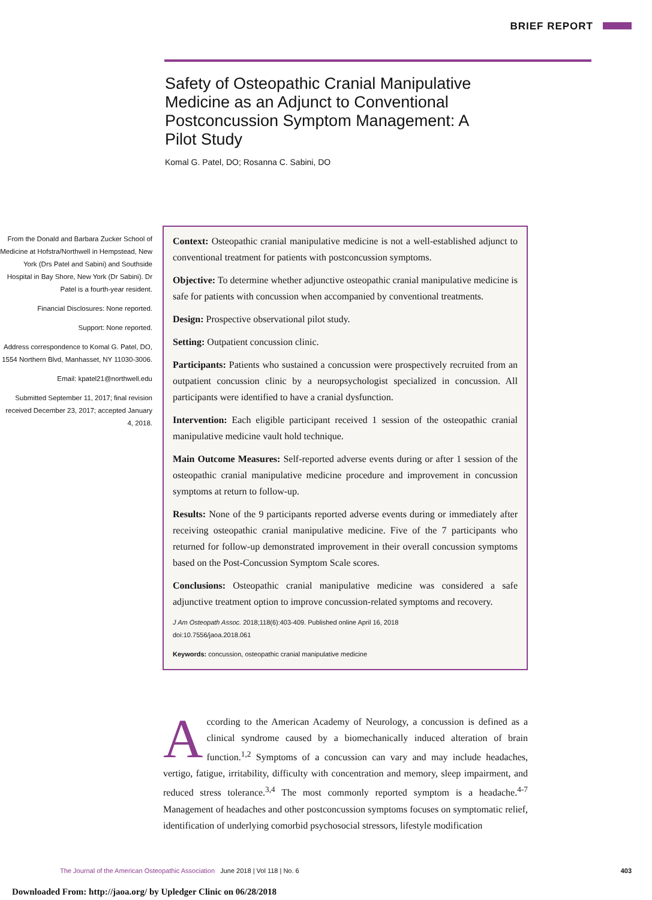BRIEF REPORT
Safety of Osteopathic Cranial Manipulative Medicine as an Adjunct to Conventional Postconcussion Symptom Management: A Pilot Study
Komal G. Patel, DO; Rosanna C. Sabini, DO
From the Donald and Barbara Zucker School of Medicine at Hofstra/Northwell in Hempstead, New York (Drs Patel and Sabini) and Southside Hospital in Bay Shore, New York (Dr Sabini). Dr Patel is a fourth-year resident.
Financial Disclosures: None reported.
Support: None reported.
Address correspondence to Komal G. Patel, DO, 1554 Northern Blvd, Manhasset, NY 11030-3006.
Email: kpatel21@northwell.edu
Submitted September 11, 2017; final revision received December 23, 2017; accepted January 4, 2018.
Context: Osteopathic cranial manipulative medicine is not a well-established adjunct to conventional treatment for patients with postconcussion symptoms.
Objective: To determine whether adjunctive osteopathic cranial manipulative medicine is safe for patients with concussion when accompanied by conventional treatments.
Design: Prospective observational pilot study.
Setting: Outpatient concussion clinic.
Participants: Patients who sustained a concussion were prospectively recruited from an outpatient concussion clinic by a neuropsychologist specialized in concussion. All participants were identified to have a cranial dysfunction.
Intervention: Each eligible participant received 1 session of the osteopathic cranial manipulative medicine vault hold technique.
Main Outcome Measures: Self-reported adverse events during or after 1 session of the osteopathic cranial manipulative medicine procedure and improvement in concussion symptoms at return to follow-up.
Results: None of the 9 participants reported adverse events during or immediately after receiving osteopathic cranial manipulative medicine. Five of the 7 participants who returned for follow-up demonstrated improvement in their overall concussion symptoms based on the Post-Concussion Symptom Scale scores.
Conclusions: Osteopathic cranial manipulative medicine was considered a safe adjunctive treatment option to improve concussion-related symptoms and recovery.
J Am Osteopath Assoc. 2018;118(6):403-409. Published online April 16, 2018
doi:10.7556/jaoa.2018.061
Keywords: concussion, osteopathic cranial manipulative medicine
According to the American Academy of Neurology, a concussion is defined as a clinical syndrome caused by a biomechanically induced alteration of brain function.<sup>1,2</sup> Symptoms of a concussion can vary and may include headaches, vertigo, fatigue, irritability, difficulty with concentration and memory, sleep impairment, and reduced stress tolerance.<sup>3,4</sup> The most commonly reported symptom is a headache.<sup>4-7</sup> Management of headaches and other postconcussion symptoms focuses on symptomatic relief, identification of underlying comorbid psychosocial stressors, lifestyle modification
The Journal of the American Osteopathic Association June 2018 | Vol 118 | No. 6
403
Downloaded From: http://jaoa.org/ by Upledger Clinic on 06/28/2018